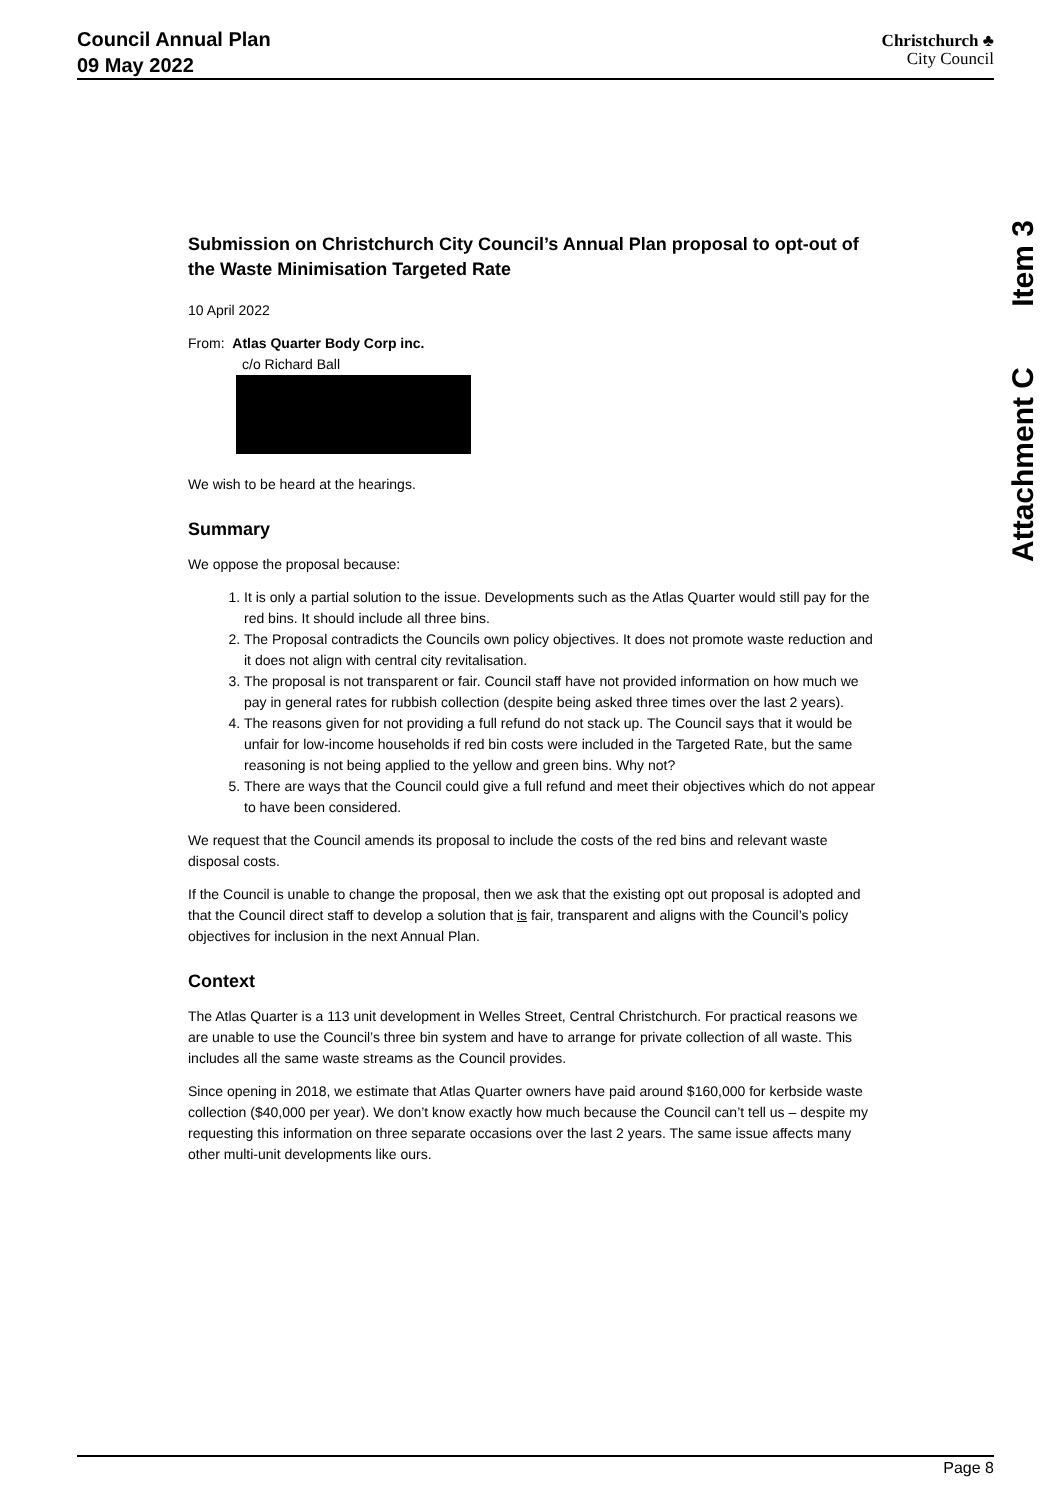Council Annual Plan
09 May 2022
Christchurch ♣
City Council
Item 3
Attachment C
Submission on Christchurch City Council’s Annual Plan proposal to opt-out of the Waste Minimisation Targeted Rate
10 April 2022
From: Atlas Quarter Body Corp inc.
c/o Richard Ball
We wish to be heard at the hearings.
Summary
We oppose the proposal because:
1. It is only a partial solution to the issue. Developments such as the Atlas Quarter would still pay for the red bins. It should include all three bins.
2. The Proposal contradicts the Councils own policy objectives. It does not promote waste reduction and it does not align with central city revitalisation.
3. The proposal is not transparent or fair. Council staff have not provided information on how much we pay in general rates for rubbish collection (despite being asked three times over the last 2 years).
4. The reasons given for not providing a full refund do not stack up. The Council says that it would be unfair for low-income households if red bin costs were included in the Targeted Rate, but the same reasoning is not being applied to the yellow and green bins. Why not?
5. There are ways that the Council could give a full refund and meet their objectives which do not appear to have been considered.
We request that the Council amends its proposal to include the costs of the red bins and relevant waste disposal costs.
If the Council is unable to change the proposal, then we ask that the existing opt out proposal is adopted and that the Council direct staff to develop a solution that is fair, transparent and aligns with the Council’s policy objectives for inclusion in the next Annual Plan.
Context
The Atlas Quarter is a 113 unit development in Welles Street, Central Christchurch. For practical reasons we are unable to use the Council’s three bin system and have to arrange for private collection of all waste. This includes all the same waste streams as the Council provides.
Since opening in 2018, we estimate that Atlas Quarter owners have paid around $160,000 for kerbside waste collection ($40,000 per year). We don’t know exactly how much because the Council can’t tell us – despite my requesting this information on three separate occasions over the last 2 years. The same issue affects many other multi-unit developments like ours.
Page 8